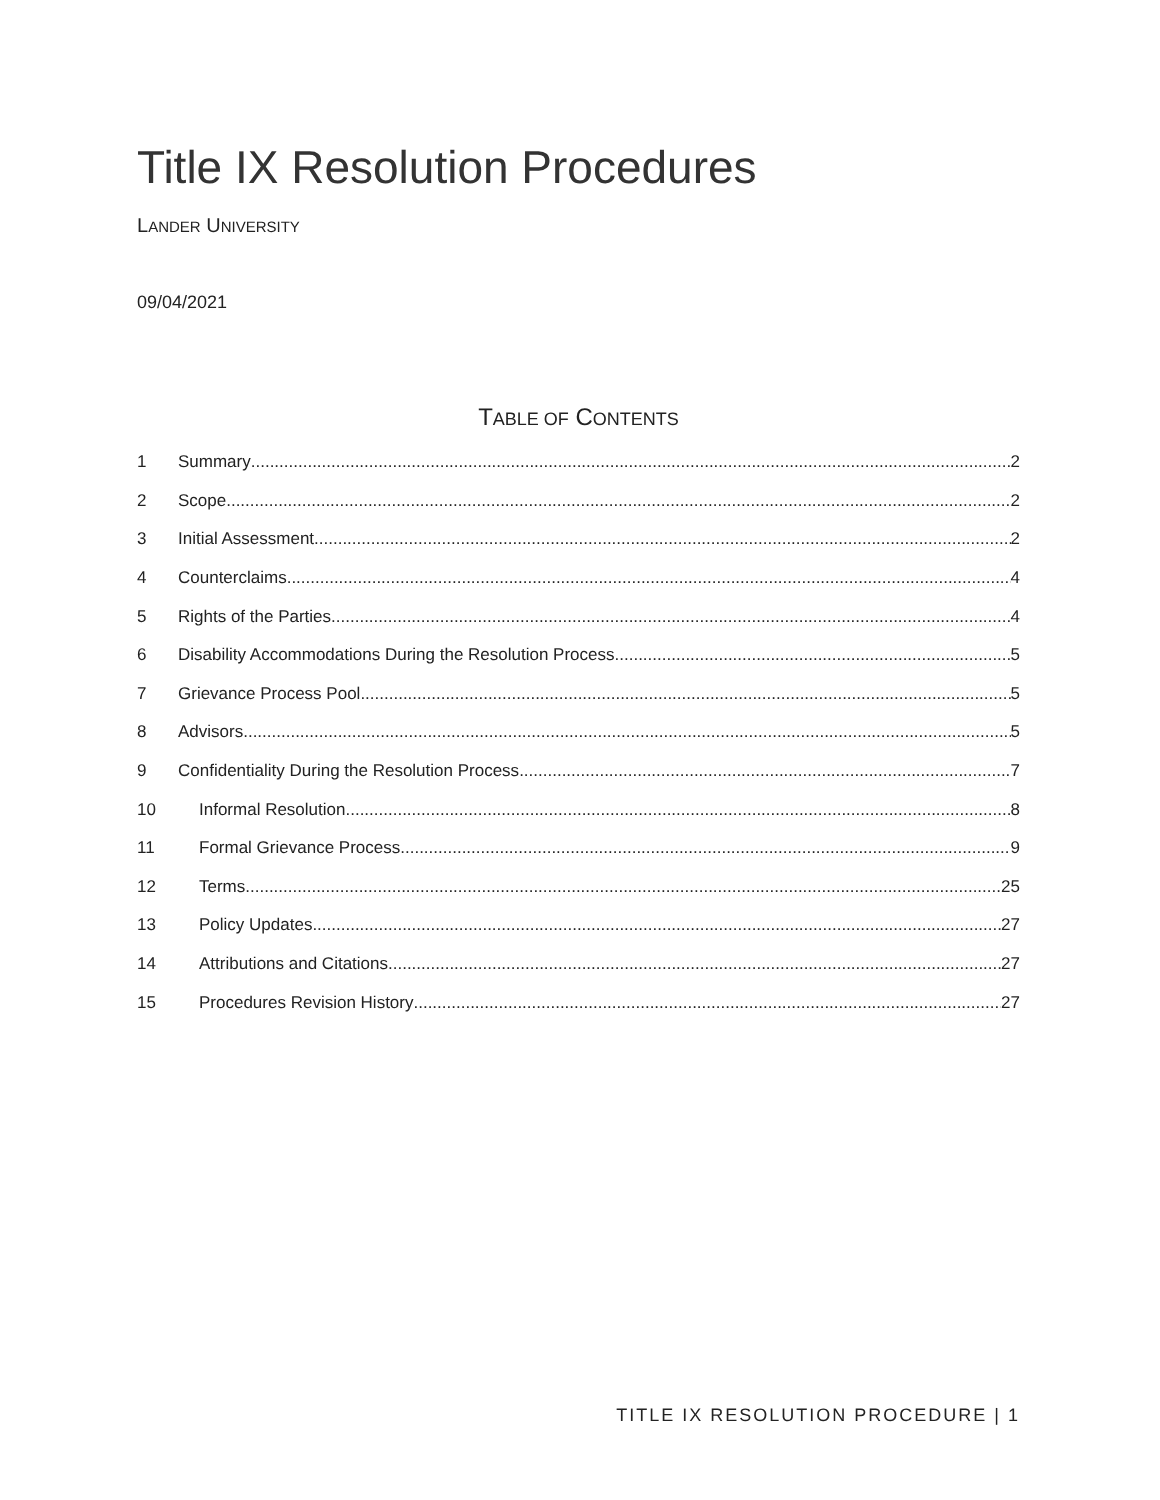Title IX Resolution Procedures
LANDER UNIVERSITY
09/04/2021
TABLE OF CONTENTS
1 Summary 2
2 Scope 2
3 Initial Assessment 2
4 Counterclaims 4
5 Rights of the Parties 4
6 Disability Accommodations During the Resolution Process 5
7 Grievance Process Pool 5
8 Advisors 5
9 Confidentiality During the Resolution Process 7
10 Informal Resolution 8
11 Formal Grievance Process 9
12 Terms 25
13 Policy Updates 27
14 Attributions and Citations 27
15 Procedures Revision History 27
TITLE IX RESOLUTION PROCEDURE | 1